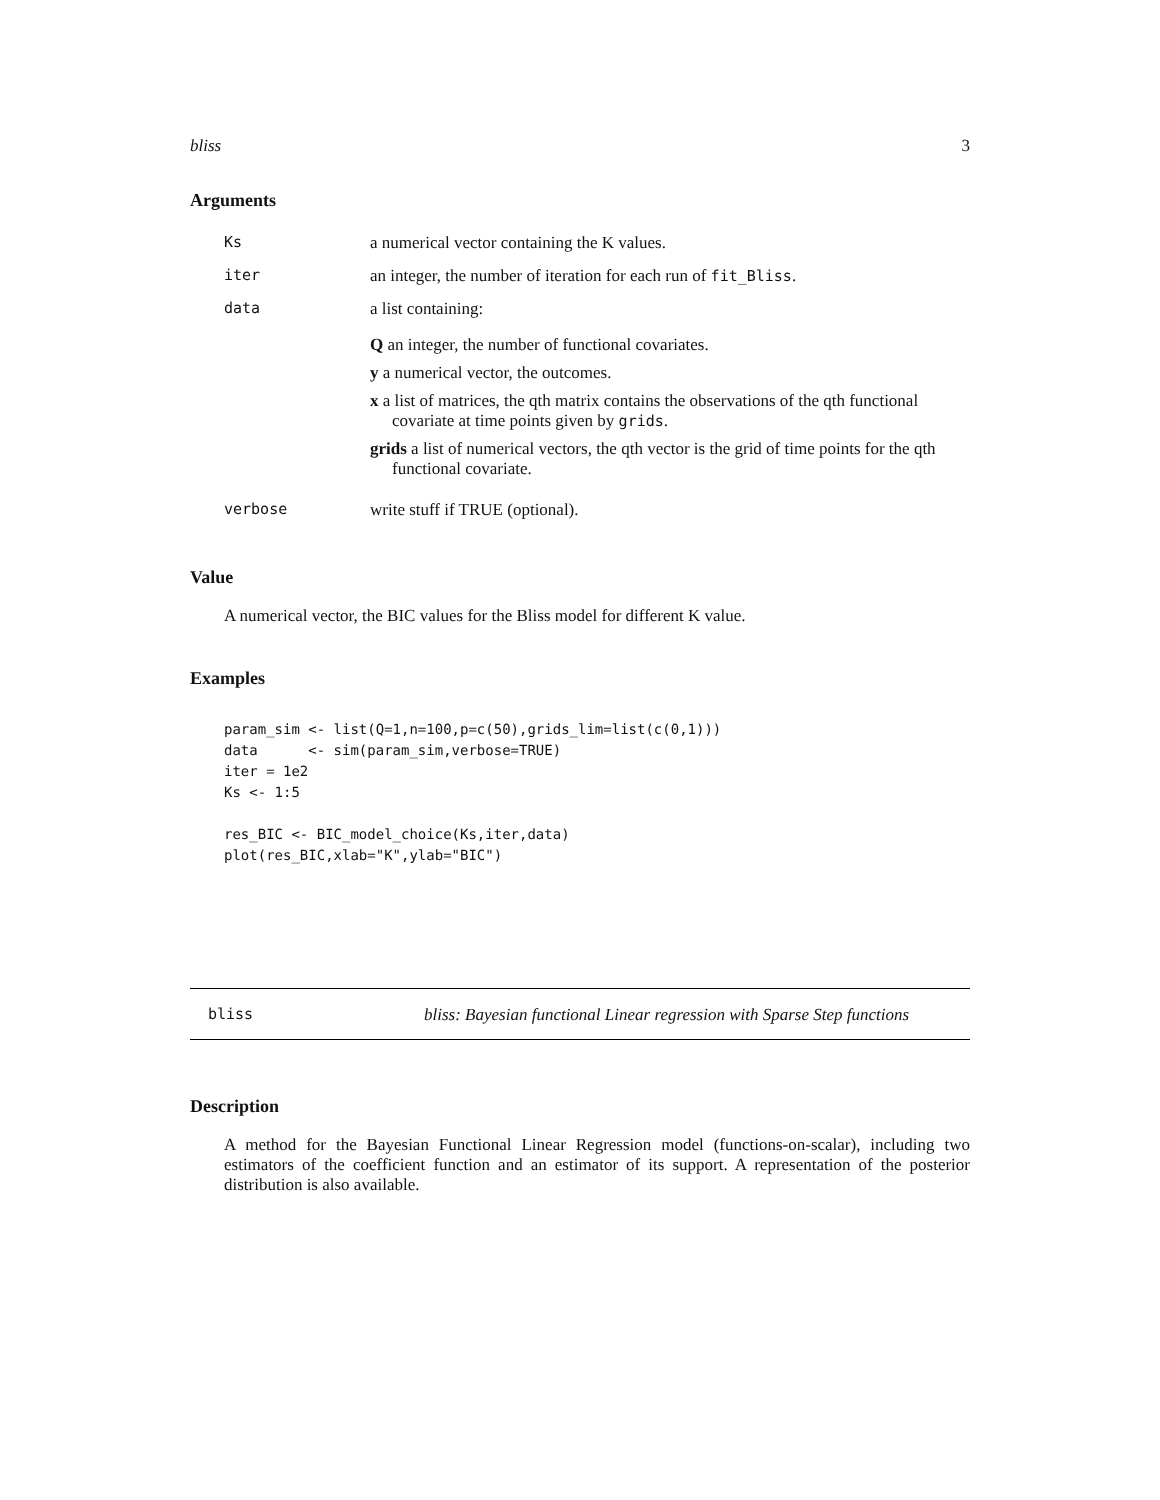bliss 3
Arguments
| Ks | a numerical vector containing the K values. |
| iter | an integer, the number of iteration for each run of fit_Bliss . |
| data | a list containing: Q an integer, the number of functional covariates. y a numerical vector, the outcomes. x a list of matrices, the qth matrix contains the observations of the qth functional covariate at time points given by grids . grids a list of numerical vectors, the qth vector is the grid of time points for the qth functional covariate. |
| verbose | write stuff if TRUE (optional). |
Value
A numerical vector, the BIC values for the Bliss model for different K value.
Examples
param_sim <- list(Q=1,n=100,p=c(50),grids_lim=list(c(0,1)))
data      <- sim(param_sim,verbose=TRUE)
iter = 1e2
Ks <- 1:5

res_BIC <- BIC_model_choice(Ks,iter,data)
plot(res_BIC,xlab="K",ylab="BIC")
bliss bliss: Bayesian functional Linear regression with Sparse Step functions
Description
A method for the Bayesian Functional Linear Regression model (functions-on-scalar), including two estimators of the coefficient function and an estimator of its support. A representation of the posterior distribution is also available.